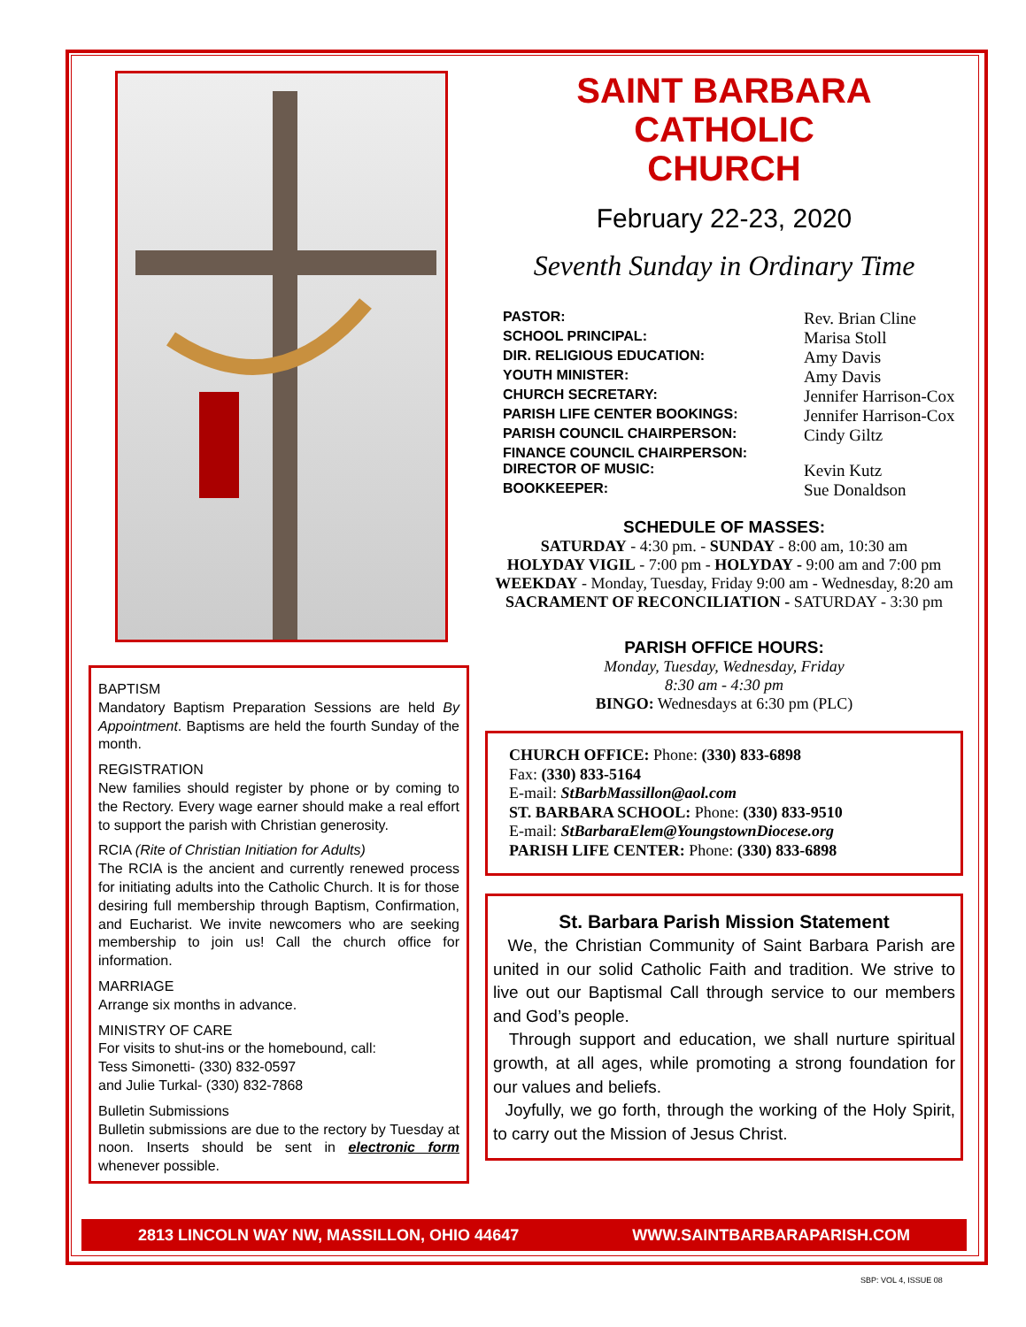BAPTISM
Mandatory Baptism Preparation Sessions are held By Appointment. Baptisms are held the fourth Sunday of the month.
REGISTRATION
New families should register by phone or by coming to the Rectory. Every wage earner should make a real effort to support the parish with Christian generosity.
RCIA (Rite of Christian Initiation for Adults)
The RCIA is the ancient and currently renewed process for initiating adults into the Catholic Church. It is for those desiring full membership through Baptism, Confirmation, and Eucharist. We invite newcomers who are seeking membership to join us! Call the church office for information.
MARRIAGE
Arrange six months in advance.
MINISTRY OF CARE
For visits to shut-ins or the homebound, call:
Tess Simonetti- (330) 832-0597
and Julie Turkal- (330) 832-7868
Bulletin Submissions
Bulletin submissions are due to the rectory by Tuesday at noon. Inserts should be sent in electronic form whenever possible.
SAINT BARBARA
CATHOLIC
CHURCH
February 22-23, 2020
Seventh Sunday in Ordinary Time
PASTOR: Rev. Brian Cline SCHOOL PRINCIPAL: Marisa Stoll DIR. RELIGIOUS EDUCATION: Amy Davis YOUTH MINISTER: Amy Davis CHURCH SECRETARY: Jennifer Harrison-Cox PARISH LIFE CENTER BOOKINGS: Jennifer Harrison-Cox PARISH COUNCIL CHAIRPERSON: Cindy Giltz FINANCE COUNCIL CHAIRPERSON: DIRECTOR OF MUSIC: Kevin Kutz BOOKKEEPER: Sue Donaldson
SCHEDULE OF MASSES:
SATURDAY - 4:30 pm. - SUNDAY - 8:00 am, 10:30 am
HOLYDAY VIGIL - 7:00 pm - HOLYDAY - 9:00 am and 7:00 pm
WEEKDAY - Monday, Tuesday, Friday 9:00 am - Wednesday, 8:20 am
SACRAMENT OF RECONCILIATION - SATURDAY - 3:30 pm
PARISH OFFICE HOURS:
Monday, Tuesday, Wednesday, Friday
8:30 am - 4:30 pm
BINGO: Wednesdays at 6:30 pm (PLC)
CHURCH OFFICE: Phone: (330) 833-6898
Fax: (330) 833-5164
E-mail: StBarbMassillon@aol.com
ST. BARBARA SCHOOL: Phone: (330) 833-9510
E-mail: StBarbaraElem@YoungstownDiocese.org
PARISH LIFE CENTER: Phone: (330) 833-6898
St. Barbara Parish Mission Statement
We, the Christian Community of Saint Barbara Parish are united in our solid Catholic Faith and tradition. We strive to live out our Baptismal Call through service to our members and God’s people.
Through support and education, we shall nurture spiritual growth, at all ages, while promoting a strong foundation for our values and beliefs.
Joyfully, we go forth, through the working of the Holy Spirit, to carry out the Mission of Jesus Christ.
2813 LINCOLN WAY NW, MASSILLON, OHIO 44647 WWW.SAINTBARBARAPARISH.COM
SBP: VOL 4, ISSUE 08